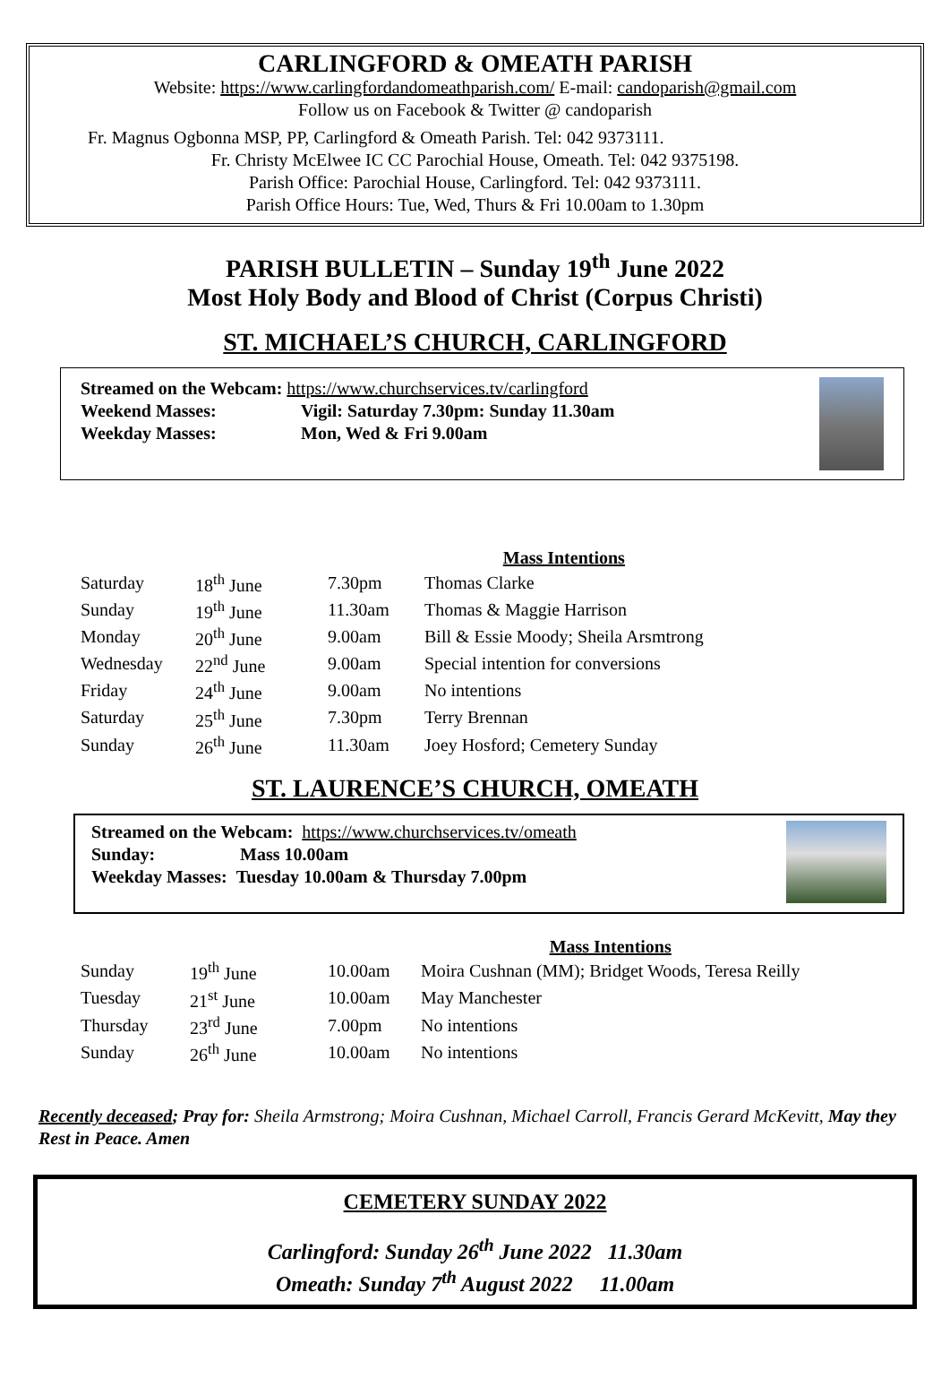CARLINGFORD & OMEATH PARISH
Website: https://www.carlingfordandomeathparish.com/ E-mail: candoparish@gmail.com
Follow us on Facebook & Twitter @ candoparish
Fr. Magnus Ogbonna MSP, PP, Carlingford & Omeath Parish. Tel: 042 9373111.
Fr. Christy McElwee IC CC Parochial House, Omeath. Tel: 042 9375198.
Parish Office: Parochial House, Carlingford. Tel: 042 9373111.
Parish Office Hours: Tue, Wed, Thurs & Fri 10.00am to 1.30pm
PARISH BULLETIN – Sunday 19<sup>th</sup> June 2022
Most Holy Body and Blood of Christ (Corpus Christi)
ST. MICHAEL’S CHURCH, CARLINGFORD
Streamed on the Webcam: https://www.churchservices.tv/carlingford
Weekend Masses: Vigil: Saturday 7.30pm: Sunday 11.30am
Weekday Masses: Mon, Wed & Fri 9.00am
| | | | Mass Intentions |
| Saturday | 18<sup>th</sup> June | 7.30pm | Thomas Clarke |
| Sunday | 19<sup>th</sup> June | 11.30am | Thomas & Maggie Harrison |
| Monday | 20<sup>th</sup> June | 9.00am | Bill & Essie Moody; Sheila Arsmtrong |
| Wednesday | 22<sup>nd</sup> June | 9.00am | Special intention for conversions |
| Friday | 24<sup>th</sup> June | 9.00am | No intentions |
| Saturday | 25<sup>th</sup> June | 7.30pm | Terry Brennan |
| Sunday | 26<sup>th</sup> June | 11.30am | Joey Hosford; Cemetery Sunday |
ST. LAURENCE’S CHURCH, OMEATH
Streamed on the Webcam: https://www.churchservices.tv/omeath
Sunday: Mass 10.00am
Weekday Masses: Tuesday 10.00am & Thursday 7.00pm
| | | | Mass Intentions |
| Sunday | 19<sup>th</sup> June | 10.00am | Moira Cushnan (MM); Bridget Woods, Teresa Reilly |
| Tuesday | 21<sup>st</sup> June | 10.00am | May Manchester |
| Thursday | 23<sup>rd</sup> June | 7.00pm | No intentions |
| Sunday | 26<sup>th</sup> June | 10.00am | No intentions |
Recently deceased; Pray for: Sheila Armstrong; Moira Cushnan, Michael Carroll, Francis Gerard McKevitt, May they Rest in Peace. Amen
CEMETERY SUNDAY 2022
Carlingford: Sunday 26<sup>th</sup> June 2022 11.30am
Omeath: Sunday 7<sup>th</sup> August 2022 11.00am